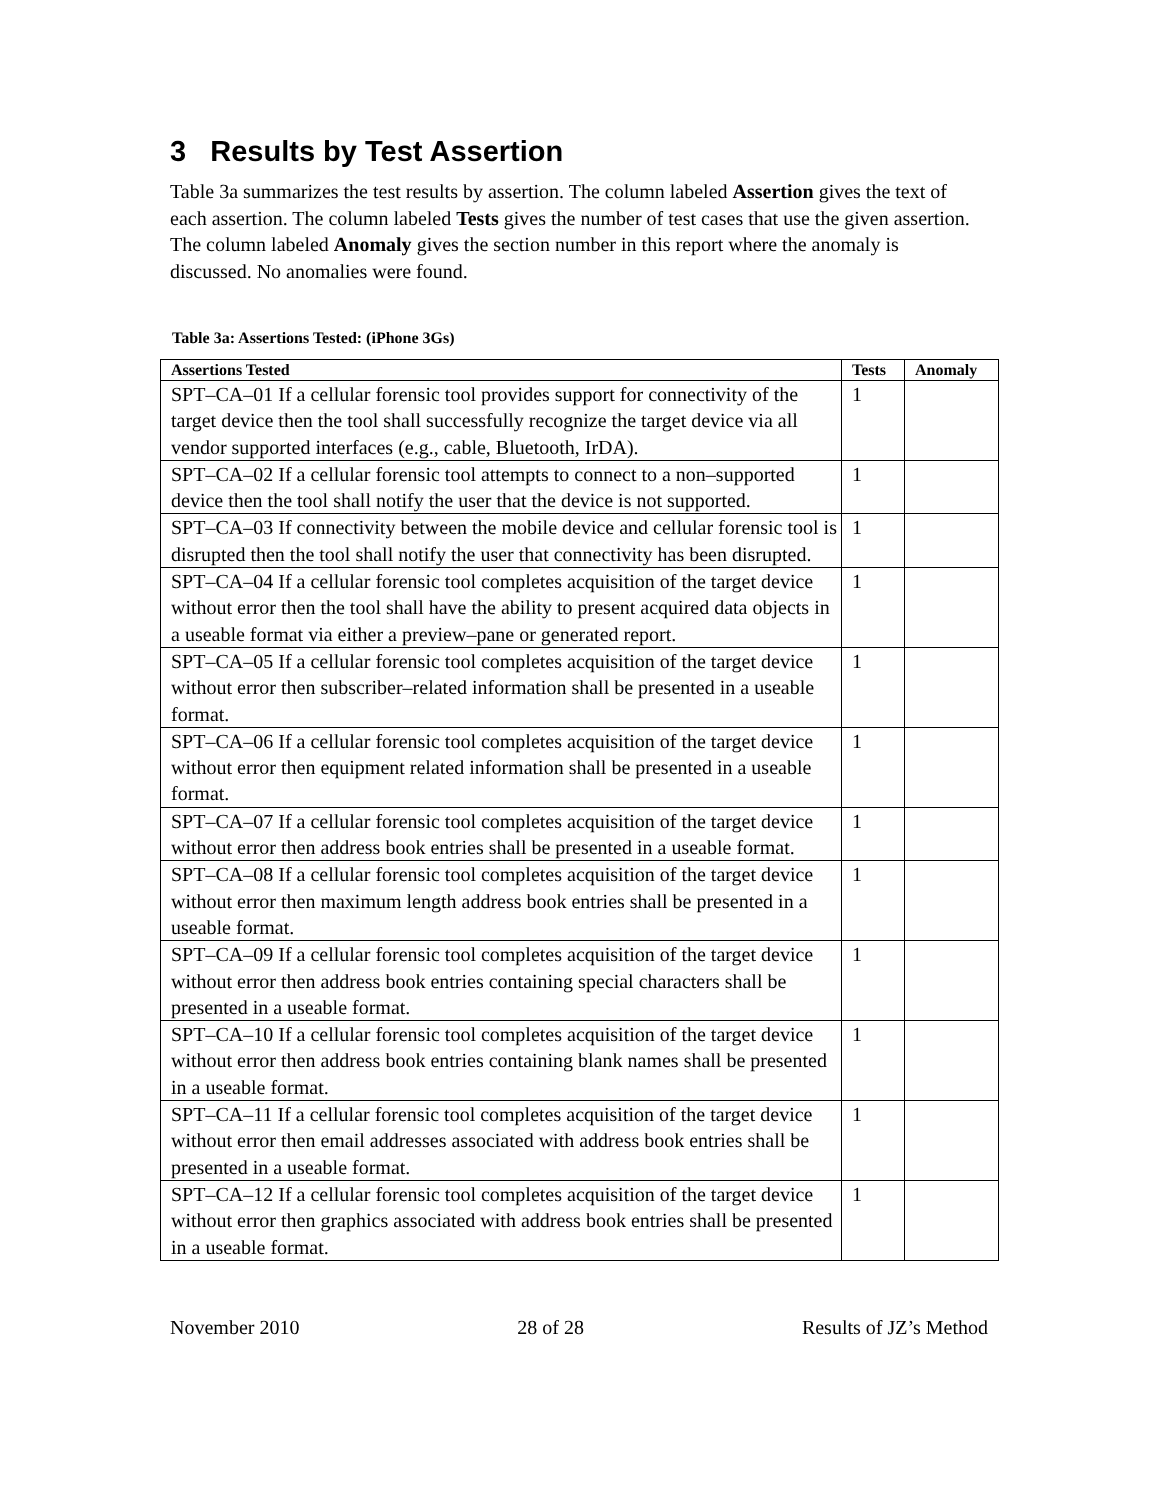3 Results by Test Assertion
Table 3a summarizes the test results by assertion. The column labeled Assertion gives the text of each assertion. The column labeled Tests gives the number of test cases that use the given assertion. The column labeled Anomaly gives the section number in this report where the anomaly is discussed. No anomalies were found.
Table 3a: Assertions Tested: (iPhone 3Gs)
| Assertions Tested | Tests | Anomaly |
| --- | --- | --- |
| SPT–CA–01 If a cellular forensic tool provides support for connectivity of the target device then the tool shall successfully recognize the target device via all vendor supported interfaces (e.g., cable, Bluetooth, IrDA). | 1 | |
| SPT–CA–02 If a cellular forensic tool attempts to connect to a non–supported device then the tool shall notify the user that the device is not supported. | 1 | |
| SPT–CA–03 If connectivity between the mobile device and cellular forensic tool is disrupted then the tool shall notify the user that connectivity has been disrupted. | 1 | |
| SPT–CA–04 If a cellular forensic tool completes acquisition of the target device without error then the tool shall have the ability to present acquired data objects in a useable format via either a preview–pane or generated report. | 1 | |
| SPT–CA–05 If a cellular forensic tool completes acquisition of the target device without error then subscriber–related information shall be presented in a useable format. | 1 | |
| SPT–CA–06 If a cellular forensic tool completes acquisition of the target device without error then equipment related information shall be presented in a useable format. | 1 | |
| SPT–CA–07 If a cellular forensic tool completes acquisition of the target device without error then address book entries shall be presented in a useable format. | 1 | |
| SPT–CA–08 If a cellular forensic tool completes acquisition of the target device without error then maximum length address book entries shall be presented in a useable format. | 1 | |
| SPT–CA–09 If a cellular forensic tool completes acquisition of the target device without error then address book entries containing special characters shall be presented in a useable format. | 1 | |
| SPT–CA–10 If a cellular forensic tool completes acquisition of the target device without error then address book entries containing blank names shall be presented in a useable format. | 1 | |
| SPT–CA–11 If a cellular forensic tool completes acquisition of the target device without error then email addresses associated with address book entries shall be presented in a useable format. | 1 | |
| SPT–CA–12 If a cellular forensic tool completes acquisition of the target device without error then graphics associated with address book entries shall be presented in a useable format. | 1 | |
November 2010 28 of 28 Results of JZ’s Method